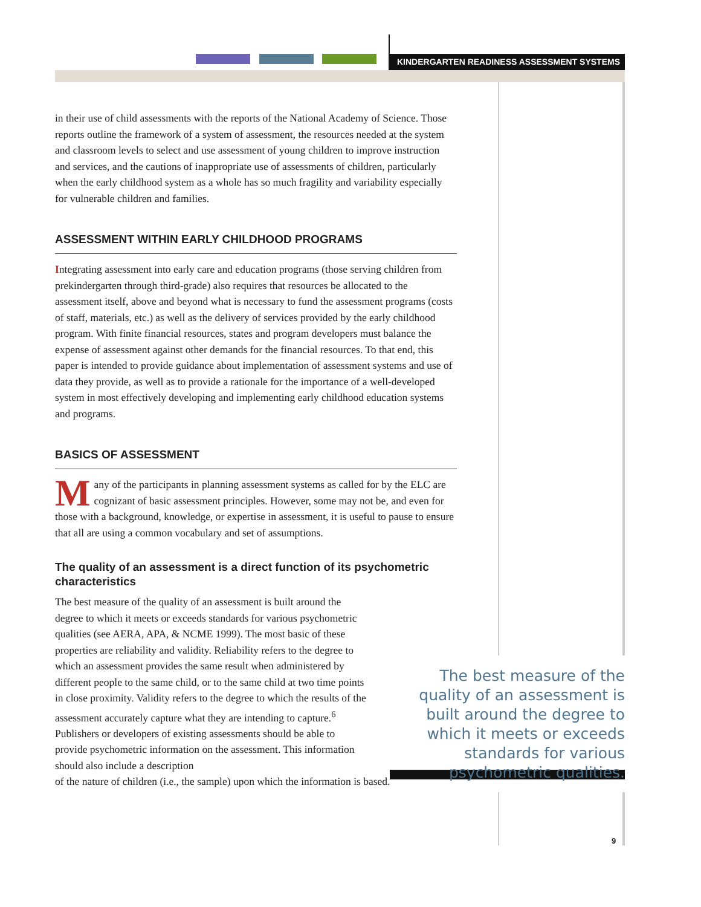KINDERGARTEN READINESS ASSESSMENT SYSTEMS
9
in their use of child assessments with the reports of the National Academy of Science. Those reports outline the framework of a system of assessment, the resources needed at the system and classroom levels to select and use assessment of young children to improve instruction and services, and the cautions of inappropriate use of assessments of children, particularly when the early childhood system as a whole has so much fragility and variability especially for vulnerable children and families.
ASSESSMENT WITHIN EARLY CHILDHOOD PROGRAMS
Integrating assessment into early care and education programs (those serving children from prekindergarten through third-grade) also requires that resources be allocated to the assessment itself, above and beyond what is necessary to fund the assessment programs (costs of staff, materials, etc.) as well as the delivery of services provided by the early childhood program. With finite financial resources, states and program developers must balance the expense of assessment against other demands for the financial resources. To that end, this paper is intended to provide guidance about implementation of assessment systems and use of data they provide, as well as to provide a rationale for the importance of a well-developed system in most effectively developing and implementing early childhood education systems and programs.
BASICS OF ASSESSMENT
Many of the participants in planning assessment systems as called for by the ELC are cognizant of basic assessment principles. However, some may not be, and even for those with a background, knowledge, or expertise in assessment, it is useful to pause to ensure that all are using a common vocabulary and set of assumptions.
The quality of an assessment is a direct function of its psychometric characteristics
The best measure of the quality of an assessment is built around the degree to which it meets or exceeds standards for various psychometric qualities (see AERA, APA, & NCME 1999). The most basic of these properties are reliability and validity. Reliability refers to the degree to which an assessment provides the same result when administered by different people to the same child, or to the same child at two time points in close proximity. Validity refers to the degree to which the results of the assessment accurately capture what they are intending to capture.<sup>6</sup> Publishers or developers of existing assessments should be able to provide psychometric information on the assessment. This information should also include a description
of the nature of children (i.e., the sample) upon which the information is based.
The best measure of the quality of an assessment is built around the degree to which it meets or exceeds standards for various psychometric qualities.